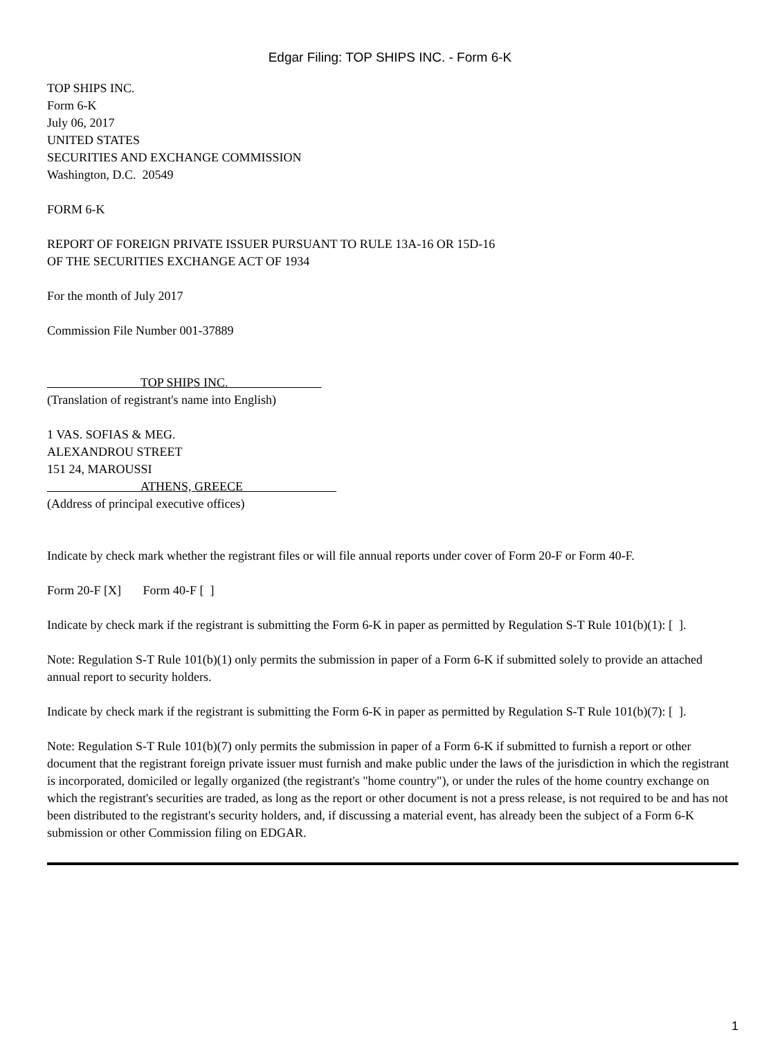Edgar Filing: TOP SHIPS INC. - Form 6-K
TOP SHIPS INC.
Form 6-K
July 06, 2017
UNITED STATES
SECURITIES AND EXCHANGE COMMISSION
Washington, D.C. 20549
FORM 6-K
REPORT OF FOREIGN PRIVATE ISSUER PURSUANT TO RULE 13A-16 OR 15D-16
OF THE SECURITIES EXCHANGE ACT OF 1934
For the month of July 2017
Commission File Number 001-37889
TOP SHIPS INC.
(Translation of registrant's name into English)
1 VAS. SOFIAS & MEG.
ALEXANDROU STREET
151 24, MAROUSSI
ATHENS, GREECE
(Address of principal executive offices)
Indicate by check mark whether the registrant files or will file annual reports under cover of Form 20-F or Form 40-F.
Form 20-F [X] Form 40-F [ ]
Indicate by check mark if the registrant is submitting the Form 6-K in paper as permitted by Regulation S-T Rule 101(b)(1): [ ].
Note: Regulation S-T Rule 101(b)(1) only permits the submission in paper of a Form 6-K if submitted solely to provide an attached annual report to security holders.
Indicate by check mark if the registrant is submitting the Form 6-K in paper as permitted by Regulation S-T Rule 101(b)(7): [ ].
Note: Regulation S-T Rule 101(b)(7) only permits the submission in paper of a Form 6-K if submitted to furnish a report or other document that the registrant foreign private issuer must furnish and make public under the laws of the jurisdiction in which the registrant is incorporated, domiciled or legally organized (the registrant's "home country"), or under the rules of the home country exchange on which the registrant's securities are traded, as long as the report or other document is not a press release, is not required to be and has not been distributed to the registrant's security holders, and, if discussing a material event, has already been the subject of a Form 6-K submission or other Commission filing on EDGAR.
1